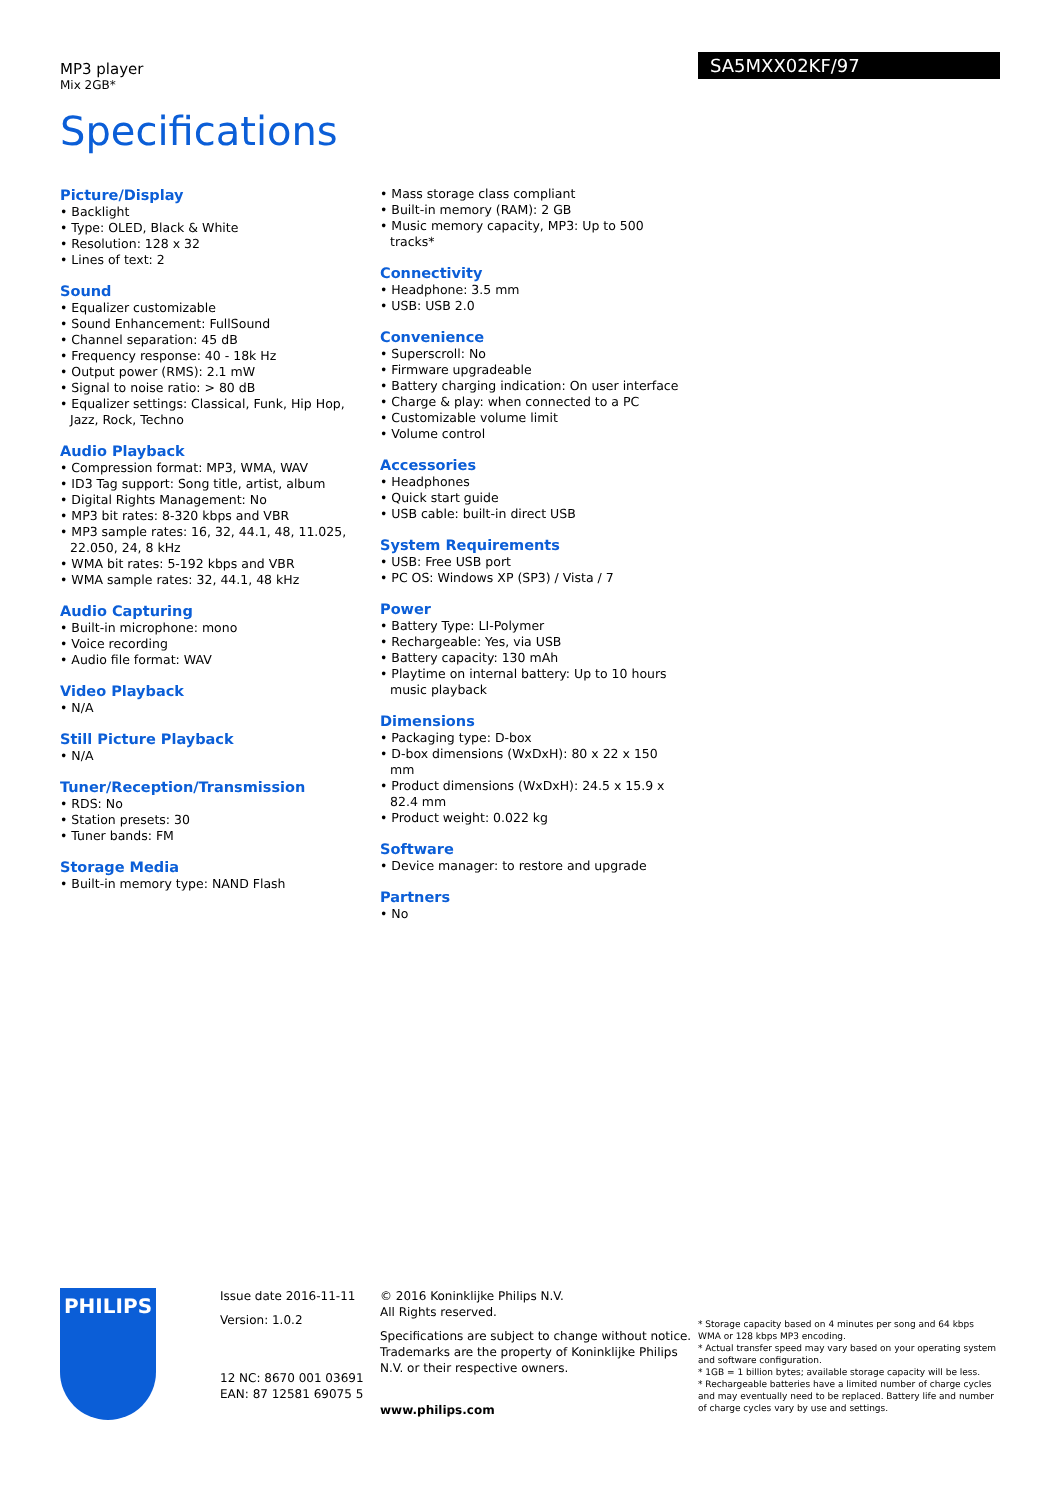MP3 player
Mix 2GB*
SA5MXX02KF/97
Specifications
Picture/Display
• Backlight
• Type: OLED, Black & White
• Resolution: 128 x 32
• Lines of text: 2
Sound
• Equalizer customizable
• Sound Enhancement: FullSound
• Channel separation: 45 dB
• Frequency response: 40 - 18k Hz
• Output power (RMS): 2.1 mW
• Signal to noise ratio: > 80 dB
• Equalizer settings: Classical, Funk, Hip Hop, Jazz, Rock, Techno
Audio Playback
• Compression format: MP3, WMA, WAV
• ID3 Tag support: Song title, artist, album
• Digital Rights Management: No
• MP3 bit rates: 8-320 kbps and VBR
• MP3 sample rates: 16, 32, 44.1, 48, 11.025, 22.050, 24, 8 kHz
• WMA bit rates: 5-192 kbps and VBR
• WMA sample rates: 32, 44.1, 48 kHz
Audio Capturing
• Built-in microphone: mono
• Voice recording
• Audio file format: WAV
Video Playback
• N/A
Still Picture Playback
• N/A
Tuner/Reception/Transmission
• RDS: No
• Station presets: 30
• Tuner bands: FM
Storage Media
• Built-in memory type: NAND Flash
• Mass storage class compliant
• Built-in memory (RAM): 2 GB
• Music memory capacity, MP3: Up to 500 tracks*
Connectivity
• Headphone: 3.5 mm
• USB: USB 2.0
Convenience
• Superscroll: No
• Firmware upgradeable
• Battery charging indication: On user interface
• Charge & play: when connected to a PC
• Customizable volume limit
• Volume control
Accessories
• Headphones
• Quick start guide
• USB cable: built-in direct USB
System Requirements
• USB: Free USB port
• PC OS: Windows XP (SP3) / Vista / 7
Power
• Battery Type: LI-Polymer
• Rechargeable: Yes, via USB
• Battery capacity: 130 mAh
• Playtime on internal battery: Up to 10 hours music playback
Dimensions
• Packaging type: D-box
• D-box dimensions (WxDxH): 80 x 22 x 150 mm
• Product dimensions (WxDxH): 24.5 x 15.9 x 82.4 mm
• Product weight: 0.022 kg
Software
• Device manager: to restore and upgrade
Partners
• No
PHILIPS
Issue date 2016-11-11
Version: 1.0.2
12 NC: 8670 001 03691
EAN: 87 12581 69075 5
© 2016 Koninklijke Philips N.V.
All Rights reserved.
Specifications are subject to change without notice. Trademarks are the property of Koninklijke Philips N.V. or their respective owners.
www.philips.com
* Storage capacity based on 4 minutes per song and 64 kbps WMA or 128 kbps MP3 encoding.
* Actual transfer speed may vary based on your operating system and software configuration.
* 1GB = 1 billion bytes; available storage capacity will be less.
* Rechargeable batteries have a limited number of charge cycles and may eventually need to be replaced. Battery life and number of charge cycles vary by use and settings.